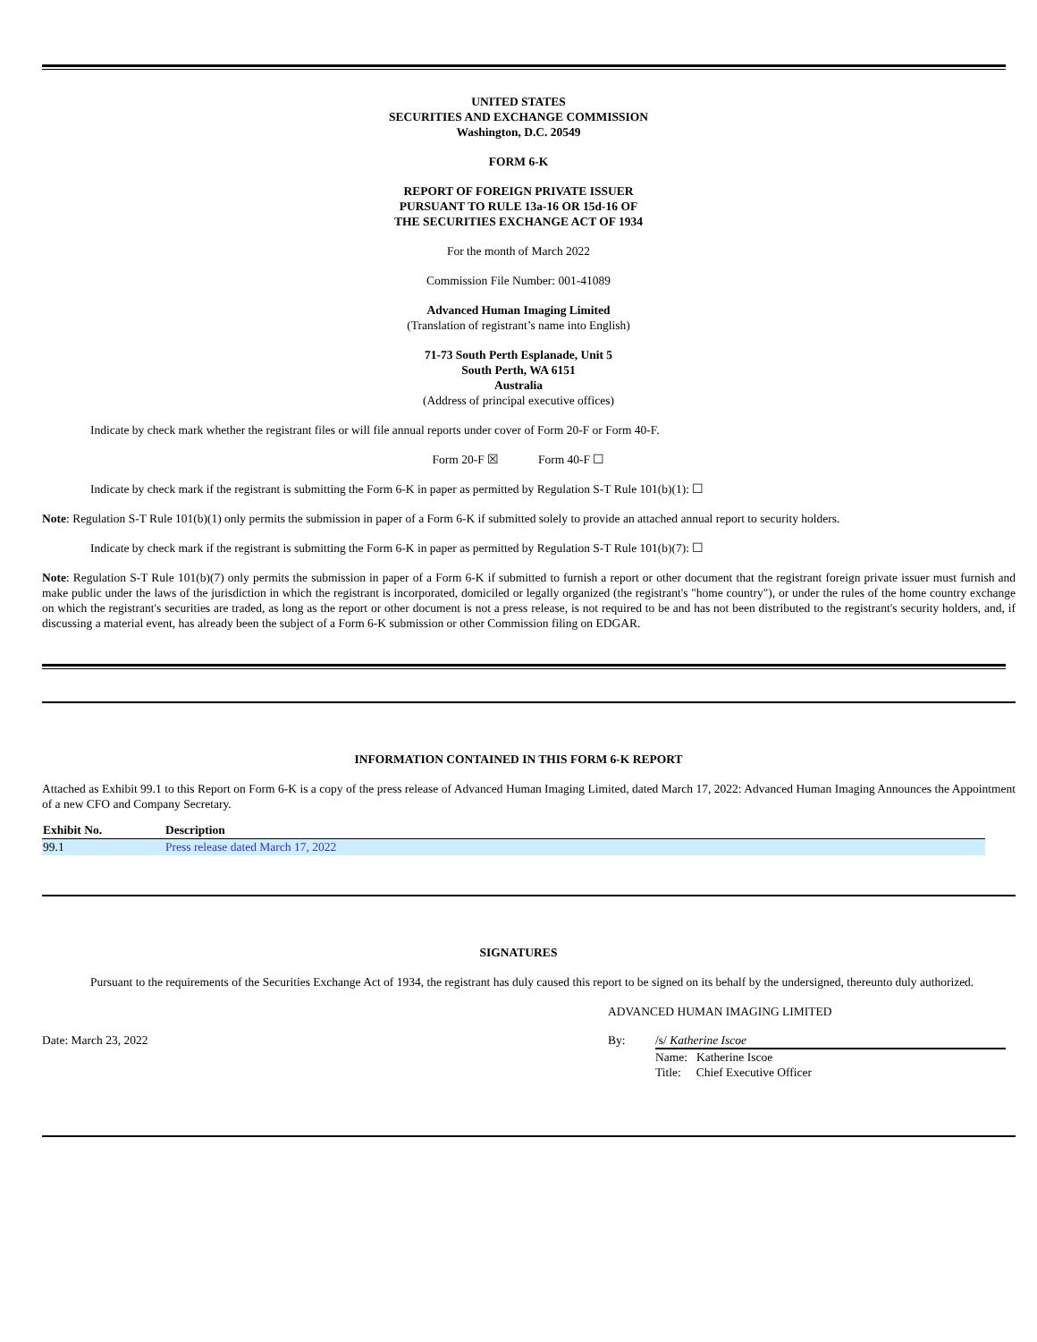UNITED STATES
SECURITIES AND EXCHANGE COMMISSION
Washington, D.C. 20549
FORM 6-K
REPORT OF FOREIGN PRIVATE ISSUER
PURSUANT TO RULE 13a-16 OR 15d-16 OF
THE SECURITIES EXCHANGE ACT OF 1934
For the month of March 2022
Commission File Number: 001-41089
Advanced Human Imaging Limited
(Translation of registrant’s name into English)
71-73 South Perth Esplanade, Unit 5
South Perth, WA 6151
Australia
(Address of principal executive offices)
Indicate by check mark whether the registrant files or will file annual reports under cover of Form 20-F or Form 40-F.
Form 20-F ☒ Form 40-F ☐
Indicate by check mark if the registrant is submitting the Form 6-K in paper as permitted by Regulation S-T Rule 101(b)(1): ☐
Note: Regulation S-T Rule 101(b)(1) only permits the submission in paper of a Form 6-K if submitted solely to provide an attached annual report to security holders.
Indicate by check mark if the registrant is submitting the Form 6-K in paper as permitted by Regulation S-T Rule 101(b)(7): ☐
Note: Regulation S-T Rule 101(b)(7) only permits the submission in paper of a Form 6-K if submitted to furnish a report or other document that the registrant foreign private issuer must furnish and make public under the laws of the jurisdiction in which the registrant is incorporated, domiciled or legally organized (the registrant's "home country"), or under the rules of the home country exchange on which the registrant's securities are traded, as long as the report or other document is not a press release, is not required to be and has not been distributed to the registrant's security holders, and, if discussing a material event, has already been the subject of a Form 6-K submission or other Commission filing on EDGAR.
INFORMATION CONTAINED IN THIS FORM 6-K REPORT
Attached as Exhibit 99.1 to this Report on Form 6-K is a copy of the press release of Advanced Human Imaging Limited, dated March 17, 2022: Advanced Human Imaging Announces the Appointment of a new CFO and Company Secretary.
| Exhibit No. | Description |
| --- | --- |
| 99.1 | Press release dated March 17, 2022 |
SIGNATURES
Pursuant to the requirements of the Securities Exchange Act of 1934, the registrant has duly caused this report to be signed on its behalf by the undersigned, thereunto duly authorized.
ADVANCED HUMAN IMAGING LIMITED
Date: March 23, 2022 By: /s/ Katherine Iscoe
Name: Katherine Iscoe
Title: Chief Executive Officer